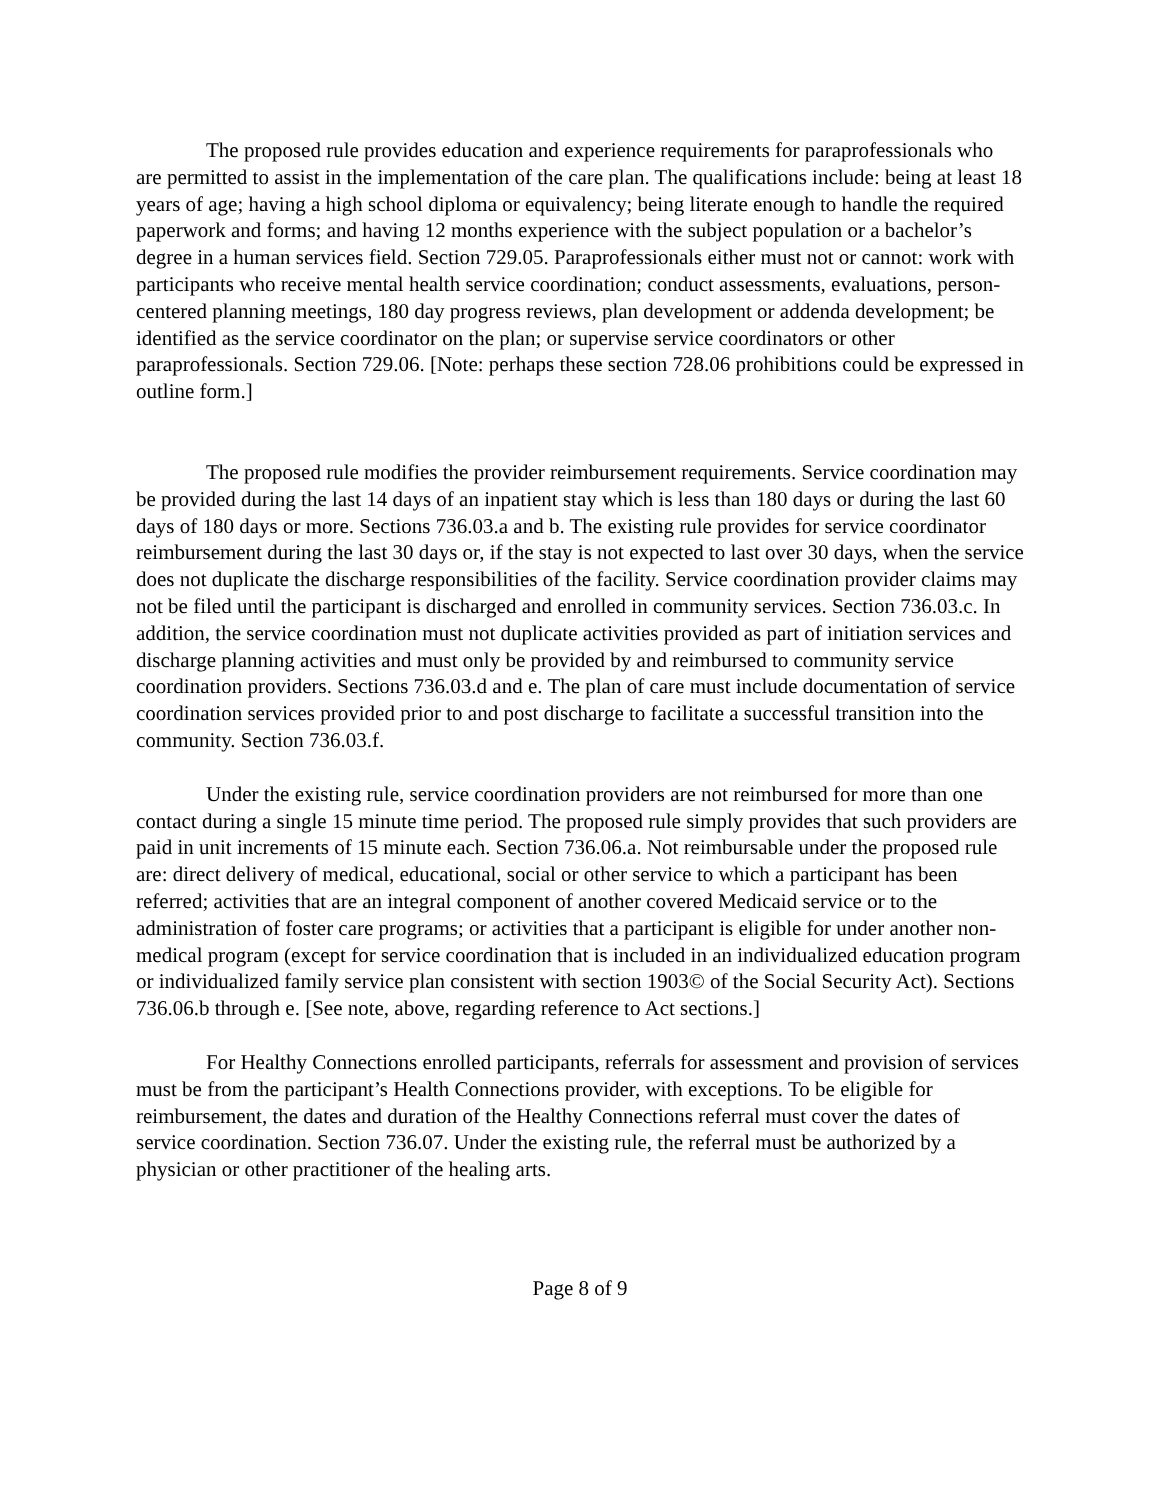The proposed rule provides education and experience requirements for paraprofessionals who are permitted to assist in the implementation of the care plan. The qualifications include: being at least 18 years of age; having a high school diploma or equivalency; being literate enough to handle the required paperwork and forms; and having 12 months experience with the subject population or a bachelor’s degree in a human services field. Section 729.05. Paraprofessionals either must not or cannot: work with participants who receive mental health service coordination; conduct assessments, evaluations, person-centered planning meetings, 180 day progress reviews, plan development or addenda development; be identified as the service coordinator on the plan; or supervise service coordinators or other paraprofessionals. Section 729.06. [Note: perhaps these section 728.06 prohibitions could be expressed in outline form.]
The proposed rule modifies the provider reimbursement requirements. Service coordination may be provided during the last 14 days of an inpatient stay which is less than 180 days or during the last 60 days of 180 days or more. Sections 736.03.a and b. The existing rule provides for service coordinator reimbursement during the last 30 days or, if the stay is not expected to last over 30 days, when the service does not duplicate the discharge responsibilities of the facility. Service coordination provider claims may not be filed until the participant is discharged and enrolled in community services. Section 736.03.c. In addition, the service coordination must not duplicate activities provided as part of initiation services and discharge planning activities and must only be provided by and reimbursed to community service coordination providers. Sections 736.03.d and e. The plan of care must include documentation of service coordination services provided prior to and post discharge to facilitate a successful transition into the community. Section 736.03.f.
Under the existing rule, service coordination providers are not reimbursed for more than one contact during a single 15 minute time period. The proposed rule simply provides that such providers are paid in unit increments of 15 minute each. Section 736.06.a. Not reimbursable under the proposed rule are: direct delivery of medical, educational, social or other service to which a participant has been referred; activities that are an integral component of another covered Medicaid service or to the administration of foster care programs; or activities that a participant is eligible for under another non-medical program (except for service coordination that is included in an individualized education program or individualized family service plan consistent with section 1903© of the Social Security Act). Sections 736.06.b through e. [See note, above, regarding reference to Act sections.]
For Healthy Connections enrolled participants, referrals for assessment and provision of services must be from the participant’s Health Connections provider, with exceptions. To be eligible for reimbursement, the dates and duration of the Healthy Connections referral must cover the dates of service coordination. Section 736.07. Under the existing rule, the referral must be authorized by a physician or other practitioner of the healing arts.
Page 8 of 9